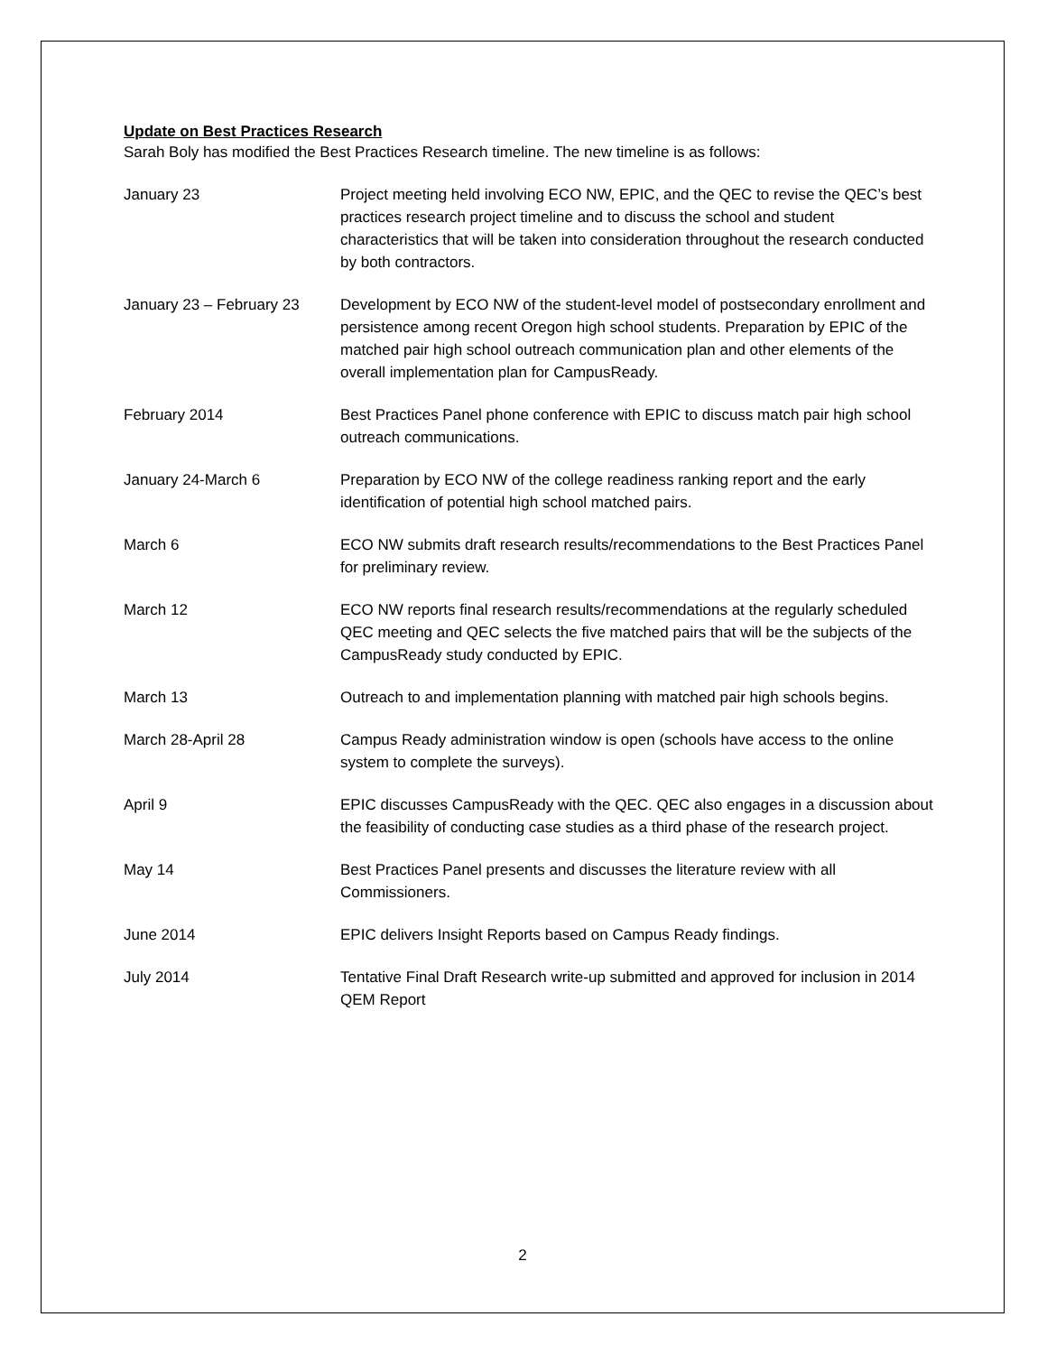Update on Best Practices Research
Sarah Boly has modified the Best Practices Research timeline. The new timeline is as follows:
January 23 Project meeting held involving ECO NW, EPIC, and the QEC to revise the QEC’s best practices research project timeline and to discuss the school and student characteristics that will be taken into consideration throughout the research conducted by both contractors.
January 23 – February 23
Development by ECO NW of the student-level model of postsecondary enrollment and persistence among recent Oregon high school students. Preparation by EPIC of the matched pair high school outreach communication plan and other elements of the overall implementation plan for CampusReady.
February 2014 Best Practices Panel phone conference with EPIC to discuss match pair high school outreach communications.
January 24-March 6 Preparation by ECO NW of the college readiness ranking report and the early identification of potential high school matched pairs.
March 6 ECO NW submits draft research results/recommendations to the Best Practices Panel for preliminary review.
March 12 ECO NW reports final research results/recommendations at the regularly scheduled QEC meeting and QEC selects the five matched pairs that will be the subjects of the CampusReady study conducted by EPIC.
March 13 Outreach to and implementation planning with matched pair high schools begins.
March 28-April 28 Campus Ready administration window is open (schools have access to the online system to complete the surveys).
April 9 EPIC discusses CampusReady with the QEC. QEC also engages in a discussion about the feasibility of conducting case studies as a third phase of the research project.
May 14 Best Practices Panel presents and discusses the literature review with all Commissioners.
June 2014 EPIC delivers Insight Reports based on Campus Ready findings.
July 2014 Tentative Final Draft Research write-up submitted and approved for inclusion in 2014 QEM Report
2